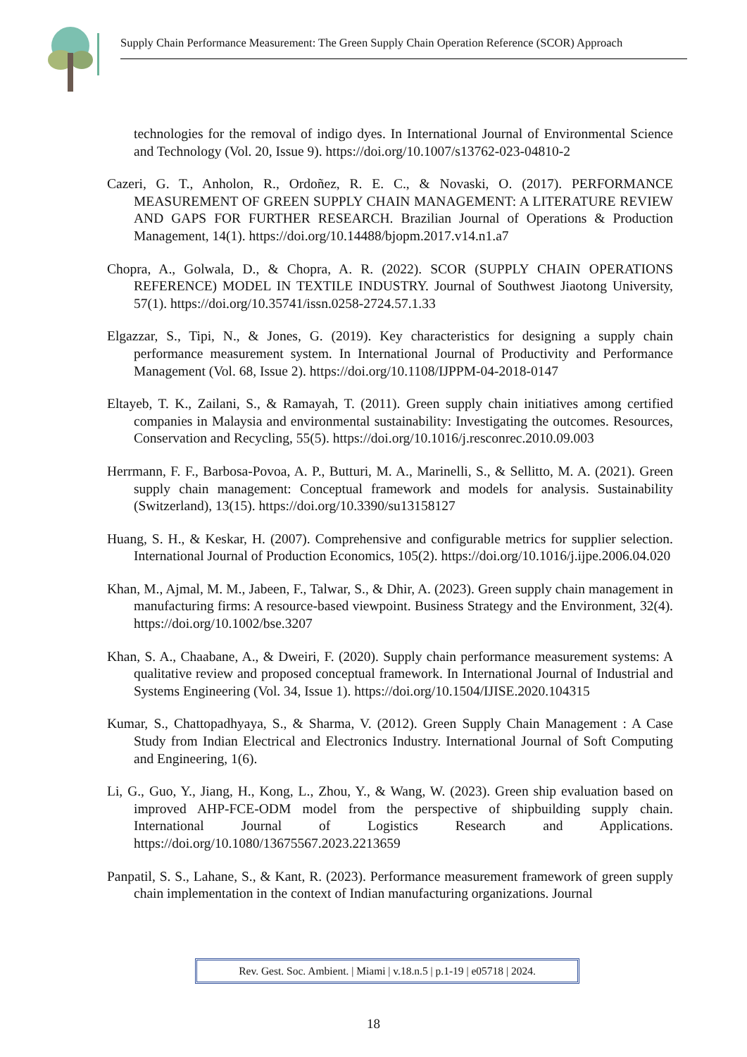Supply Chain Performance Measurement: The Green Supply Chain Operation Reference (SCOR) Approach
technologies for the removal of indigo dyes. In International Journal of Environmental Science and Technology (Vol. 20, Issue 9). https://doi.org/10.1007/s13762-023-04810-2
Cazeri, G. T., Anholon, R., Ordoñez, R. E. C., & Novaski, O. (2017). PERFORMANCE MEASUREMENT OF GREEN SUPPLY CHAIN MANAGEMENT: A LITERATURE REVIEW AND GAPS FOR FURTHER RESEARCH. Brazilian Journal of Operations & Production Management, 14(1). https://doi.org/10.14488/bjopm.2017.v14.n1.a7
Chopra, A., Golwala, D., & Chopra, A. R. (2022). SCOR (SUPPLY CHAIN OPERATIONS REFERENCE) MODEL IN TEXTILE INDUSTRY. Journal of Southwest Jiaotong University, 57(1). https://doi.org/10.35741/issn.0258-2724.57.1.33
Elgazzar, S., Tipi, N., & Jones, G. (2019). Key characteristics for designing a supply chain performance measurement system. In International Journal of Productivity and Performance Management (Vol. 68, Issue 2). https://doi.org/10.1108/IJPPM-04-2018-0147
Eltayeb, T. K., Zailani, S., & Ramayah, T. (2011). Green supply chain initiatives among certified companies in Malaysia and environmental sustainability: Investigating the outcomes. Resources, Conservation and Recycling, 55(5). https://doi.org/10.1016/j.resconrec.2010.09.003
Herrmann, F. F., Barbosa-Povoa, A. P., Butturi, M. A., Marinelli, S., & Sellitto, M. A. (2021). Green supply chain management: Conceptual framework and models for analysis. Sustainability (Switzerland), 13(15). https://doi.org/10.3390/su13158127
Huang, S. H., & Keskar, H. (2007). Comprehensive and configurable metrics for supplier selection. International Journal of Production Economics, 105(2). https://doi.org/10.1016/j.ijpe.2006.04.020
Khan, M., Ajmal, M. M., Jabeen, F., Talwar, S., & Dhir, A. (2023). Green supply chain management in manufacturing firms: A resource-based viewpoint. Business Strategy and the Environment, 32(4). https://doi.org/10.1002/bse.3207
Khan, S. A., Chaabane, A., & Dweiri, F. (2020). Supply chain performance measurement systems: A qualitative review and proposed conceptual framework. In International Journal of Industrial and Systems Engineering (Vol. 34, Issue 1). https://doi.org/10.1504/IJISE.2020.104315
Kumar, S., Chattopadhyaya, S., & Sharma, V. (2012). Green Supply Chain Management : A Case Study from Indian Electrical and Electronics Industry. International Journal of Soft Computing and Engineering, 1(6).
Li, G., Guo, Y., Jiang, H., Kong, L., Zhou, Y., & Wang, W. (2023). Green ship evaluation based on improved AHP-FCE-ODM model from the perspective of shipbuilding supply chain. International Journal of Logistics Research and Applications. https://doi.org/10.1080/13675567.2023.2213659
Panpatil, S. S., Lahane, S., & Kant, R. (2023). Performance measurement framework of green supply chain implementation in the context of Indian manufacturing organizations. Journal
Rev. Gest. Soc. Ambient. | Miami | v.18.n.5 | p.1-19 | e05718 | 2024.
18